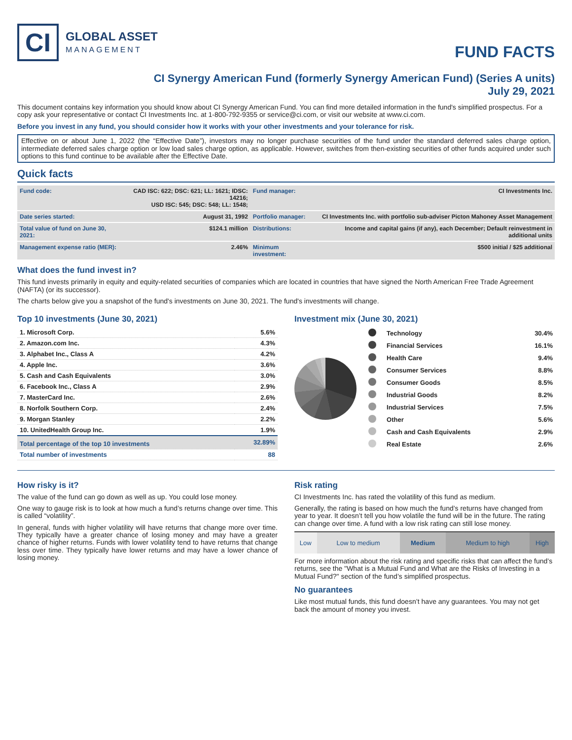CI
GLOBAL ASSET
MANAGEMENT
FUND FACTS
CI Synergy American Fund (formerly Synergy American Fund) (Series A units)
July 29, 2021
This document contains key information you should know about CI Synergy American Fund. You can find more detailed information in the fund's simplified prospectus. For a copy ask your representative or contact CI Investments Inc. at 1-800-792-9355 or service@ci.com, or visit our website at www.ci.com.
Before you invest in any fund, you should consider how it works with your other investments and your tolerance for risk.
Effective on or about June 1, 2022 (the “Effective Date”), investors may no longer purchase securities of the fund under the standard deferred sales charge option, intermediate deferred sales charge option or low load sales charge option, as applicable. However, switches from then-existing securities of other funds acquired under such options to this fund continue to be available after the Effective Date.
Quick facts
| Fund code: | CAD ISC: 622; DSC: 621; LL: 1621; IDSC: 14216; USD ISC: 545; DSC: 548; LL: 1548; | Fund manager: | CI Investments Inc. |
| Date series started: | August 31, 1992 | Portfolio manager: | CI Investments Inc. with portfolio sub-adviser Picton Mahoney Asset Management |
| Total value of fund on June 30, 2021: | $124.1 million | Distributions: | Income and capital gains (if any), each December; Default reinvestment in additional units |
| Management expense ratio (MER): | 2.46% | Minimum investment: | $500 initial / $25 additional |
What does the fund invest in?
This fund invests primarily in equity and equity-related securities of companies which are located in countries that have signed the North American Free Trade Agreement (NAFTA) (or its successor).
The charts below give you a snapshot of the fund's investments on June 30, 2021. The fund's investments will change.
Top 10 investments (June 30, 2021)
| 1. Microsoft Corp. | 5.6% |
| 2. Amazon.com Inc. | 4.3% |
| 3. Alphabet Inc., Class A | 4.2% |
| 4. Apple Inc. | 3.6% |
| 5. Cash and Cash Equivalents | 3.0% |
| 6. Facebook Inc., Class A | 2.9% |
| 7. MasterCard Inc. | 2.6% |
| 8. Norfolk Southern Corp. | 2.4% |
| 9. Morgan Stanley | 2.2% |
| 10. UnitedHealth Group Inc. | 1.9% |
| Total percentage of the top 10 investments | 32.89% |
| Total number of investments | 88 |
Investment mix (June 30, 2021)
| | Technology | 30.4% |
| | Financial Services | 16.1% |
| | Health Care | 9.4% |
| | Consumer Services | 8.8% |
| | Consumer Goods | 8.5% |
| | Industrial Goods | 8.2% |
| | Industrial Services | 7.5% |
| | Other | 5.6% |
| | Cash and Cash Equivalents | 2.9% |
| | Real Estate | 2.6% |
How risky is it?
The value of the fund can go down as well as up. You could lose money.
One way to gauge risk is to look at how much a fund’s returns change over time. This is called “volatility”.
In general, funds with higher volatility will have returns that change more over time. They typically have a greater chance of losing money and may have a greater chance of higher returns. Funds with lower volatility tend to have returns that change less over time. They typically have lower returns and may have a lower chance of losing money.
Risk rating
CI Investments Inc. has rated the volatility of this fund as medium.
Generally, the rating is based on how much the fund’s returns have changed from year to year. It doesn’t tell you how volatile the fund will be in the future. The rating can change over time. A fund with a low risk rating can still lose money.
| Low | Low to medium | Medium | Medium to high | High |
For more information about the risk rating and specific risks that can affect the fund’s returns, see the "What is a Mutual Fund and What are the Risks of Investing in a Mutual Fund?" section of the fund’s simplified prospectus.
No guarantees
Like most mutual funds, this fund doesn’t have any guarantees. You may not get back the amount of money you invest.